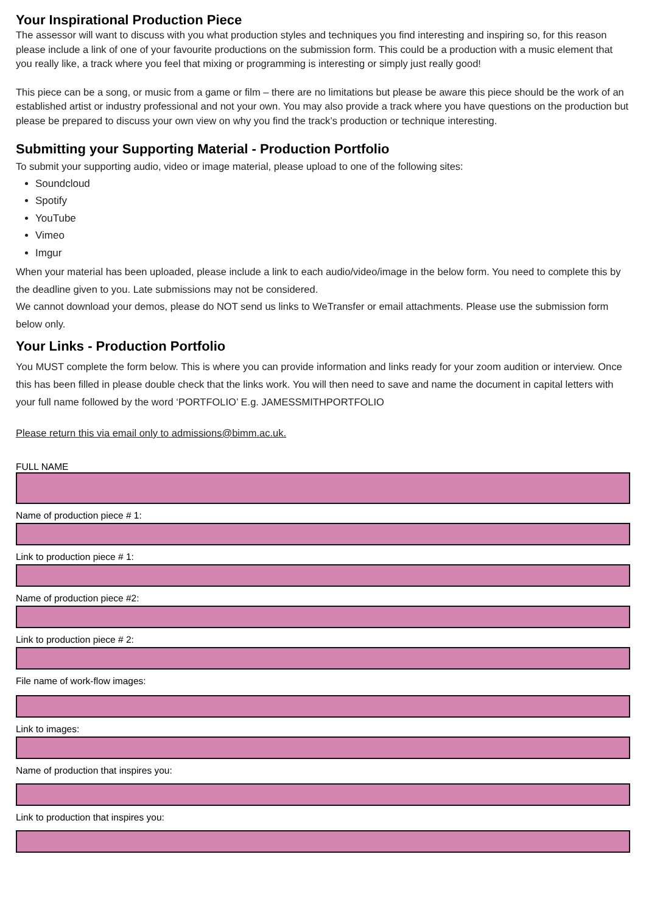Your Inspirational Production Piece
The assessor will want to discuss with you what production styles and techniques you find interesting and inspiring so, for this reason please include a link of one of your favourite productions on the submission form. This could be a production with a music element that you really like, a track where you feel that mixing or programming is interesting or simply just really good!
This piece can be a song, or music from a game or film – there are no limitations but please be aware this piece should be the work of an established artist or industry professional and not your own. You may also provide a track where you have questions on the production but please be prepared to discuss your own view on why you find the track’s production or technique interesting.
Submitting your Supporting Material - Production Portfolio
To submit your supporting audio, video or image material, please upload to one of the following sites:
Soundcloud
Spotify
YouTube
Vimeo
Imgur
When your material has been uploaded, please include a link to each audio/video/image in the below form. You need to complete this by the deadline given to you. Late submissions may not be considered.
We cannot download your demos, please do NOT send us links to WeTransfer or email attachments. Please use the submission form below only.
Your Links - Production Portfolio
You MUST complete the form below. This is where you can provide information and links ready for your zoom audition or interview. Once this has been filled in please double check that the links work. You will then need to save and name the document in capital letters with your full name followed by the word ‘PORTFOLIO’ E.g. JAMESSMITHPORTFOLIO
Please return this via email only to admissions@bimm.ac.uk.
FULL NAME
Name of production piece # 1:
Link to production piece # 1:
Name of production piece #2:
Link to production piece # 2:
File name of work-flow images:
Link to images:
Name of production that inspires you:
Link to production that inspires you: